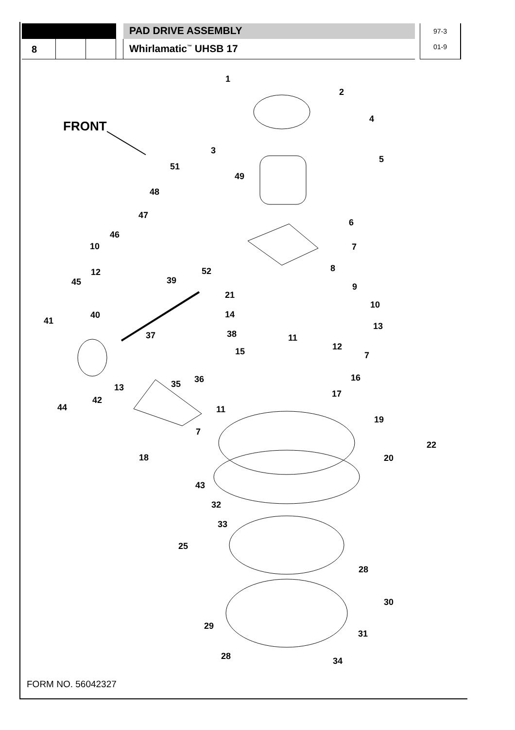PAD DRIVE ASSEMBLY
97-3
8
Whirlamatic<sup>™</sup> UHSB 17
01-9
FRONT
1
2
3
4
5
6
7
8
9
10
13
12
7
16
17
19
22
20
51
49
48
47
46
10
12
45
39
52
21
14
41
40
37
38
11
15
36
35
13
42
44
11
7
18
43
32
33
25
28
30
29
31
28
34
FORM NO. 56042327